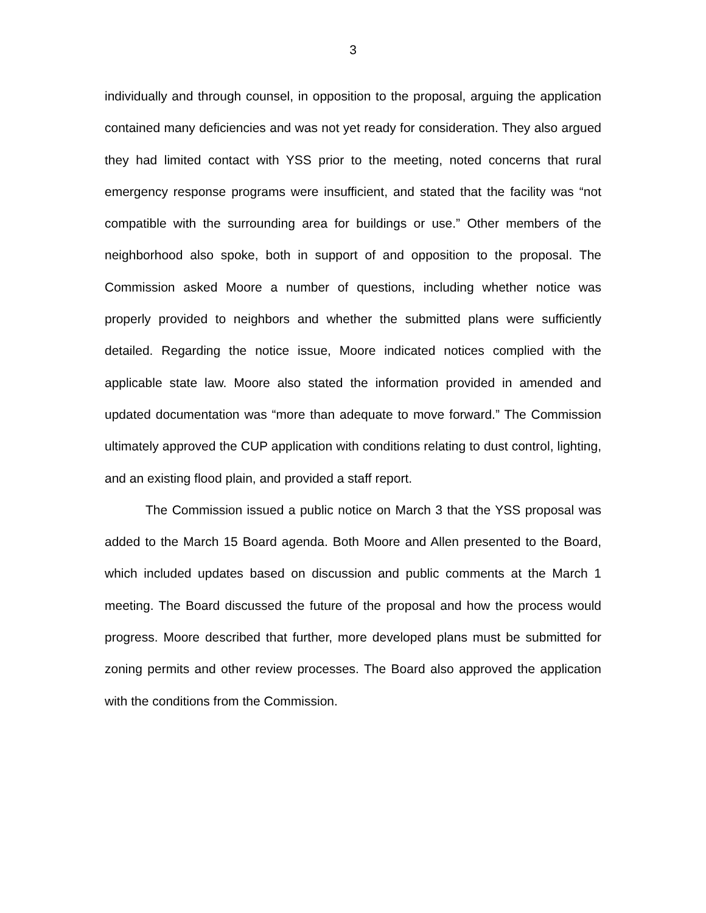3
individually and through counsel, in opposition to the proposal, arguing the application contained many deficiencies and was not yet ready for consideration. They also argued they had limited contact with YSS prior to the meeting, noted concerns that rural emergency response programs were insufficient, and stated that the facility was “not compatible with the surrounding area for buildings or use.” Other members of the neighborhood also spoke, both in support of and opposition to the proposal. The Commission asked Moore a number of questions, including whether notice was properly provided to neighbors and whether the submitted plans were sufficiently detailed. Regarding the notice issue, Moore indicated notices complied with the applicable state law. Moore also stated the information provided in amended and updated documentation was “more than adequate to move forward.” The Commission ultimately approved the CUP application with conditions relating to dust control, lighting, and an existing flood plain, and provided a staff report.
The Commission issued a public notice on March 3 that the YSS proposal was added to the March 15 Board agenda. Both Moore and Allen presented to the Board, which included updates based on discussion and public comments at the March 1 meeting. The Board discussed the future of the proposal and how the process would progress. Moore described that further, more developed plans must be submitted for zoning permits and other review processes. The Board also approved the application with the conditions from the Commission.